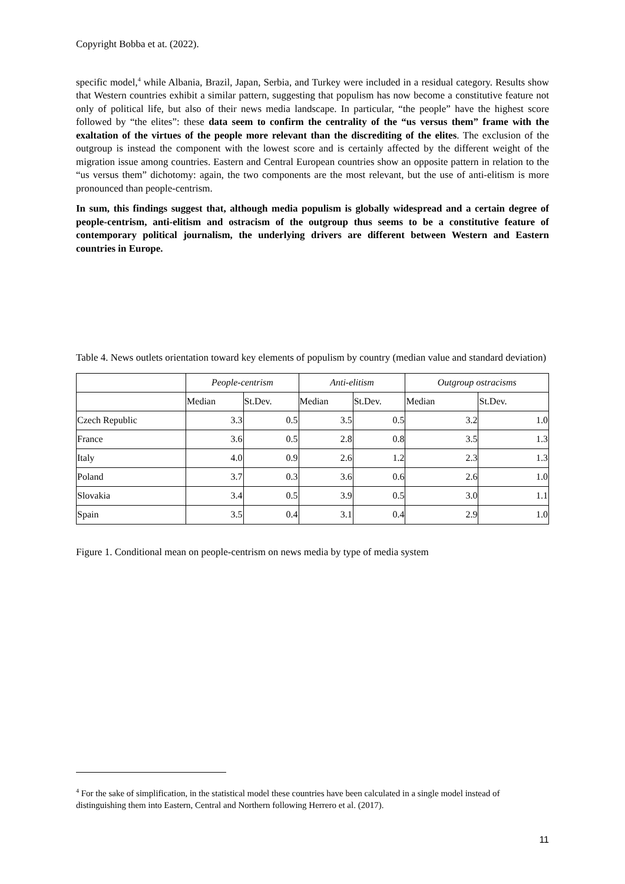Copyright Bobba et at. (2022).
specific model,<sup>4</sup> while Albania, Brazil, Japan, Serbia, and Turkey were included in a residual category. Results show that Western countries exhibit a similar pattern, suggesting that populism has now become a constitutive feature not only of political life, but also of their news media landscape. In particular, “the people” have the highest score followed by “the elites”: these data seem to confirm the centrality of the “us versus them” frame with the exaltation of the virtues of the people more relevant than the discrediting of the elites. The exclusion of the outgroup is instead the component with the lowest score and is certainly affected by the different weight of the migration issue among countries. Eastern and Central European countries show an opposite pattern in relation to the “us versus them” dichotomy: again, the two components are the most relevant, but the use of anti-elitism is more pronounced than people-centrism.
In sum, this findings suggest that, although media populism is globally widespread and a certain degree of people-centrism, anti-elitism and ostracism of the outgroup thus seems to be a constitutive feature of contemporary political journalism, the underlying drivers are different between Western and Eastern countries in Europe.
Table 4. News outlets orientation toward key elements of populism by country (median value and standard deviation)
| | People-centrism | | Anti-elitism | | Outgroup ostracisms | |
| --- | --- | --- | --- | --- | --- | --- |
| | Median | St.Dev. | Median | St.Dev. | Median | St.Dev. |
| Czech Republic | 3.3 | 0.5 | 3.5 | 0.5 | 3.2 | 1.0 |
| France | 3.6 | 0.5 | 2.8 | 0.8 | 3.5 | 1.3 |
| Italy | 4.0 | 0.9 | 2.6 | 1.2 | 2.3 | 1.3 |
| Poland | 3.7 | 0.3 | 3.6 | 0.6 | 2.6 | 1.0 |
| Slovakia | 3.4 | 0.5 | 3.9 | 0.5 | 3.0 | 1.1 |
| Spain | 3.5 | 0.4 | 3.1 | 0.4 | 2.9 | 1.0 |
Figure 1. Conditional mean on people-centrism on news media by type of media system
<sup>4</sup> For the sake of simplification, in the statistical model these countries have been calculated in a single model instead of distinguishing them into Eastern, Central and Northern following Herrero et al. (2017).
11